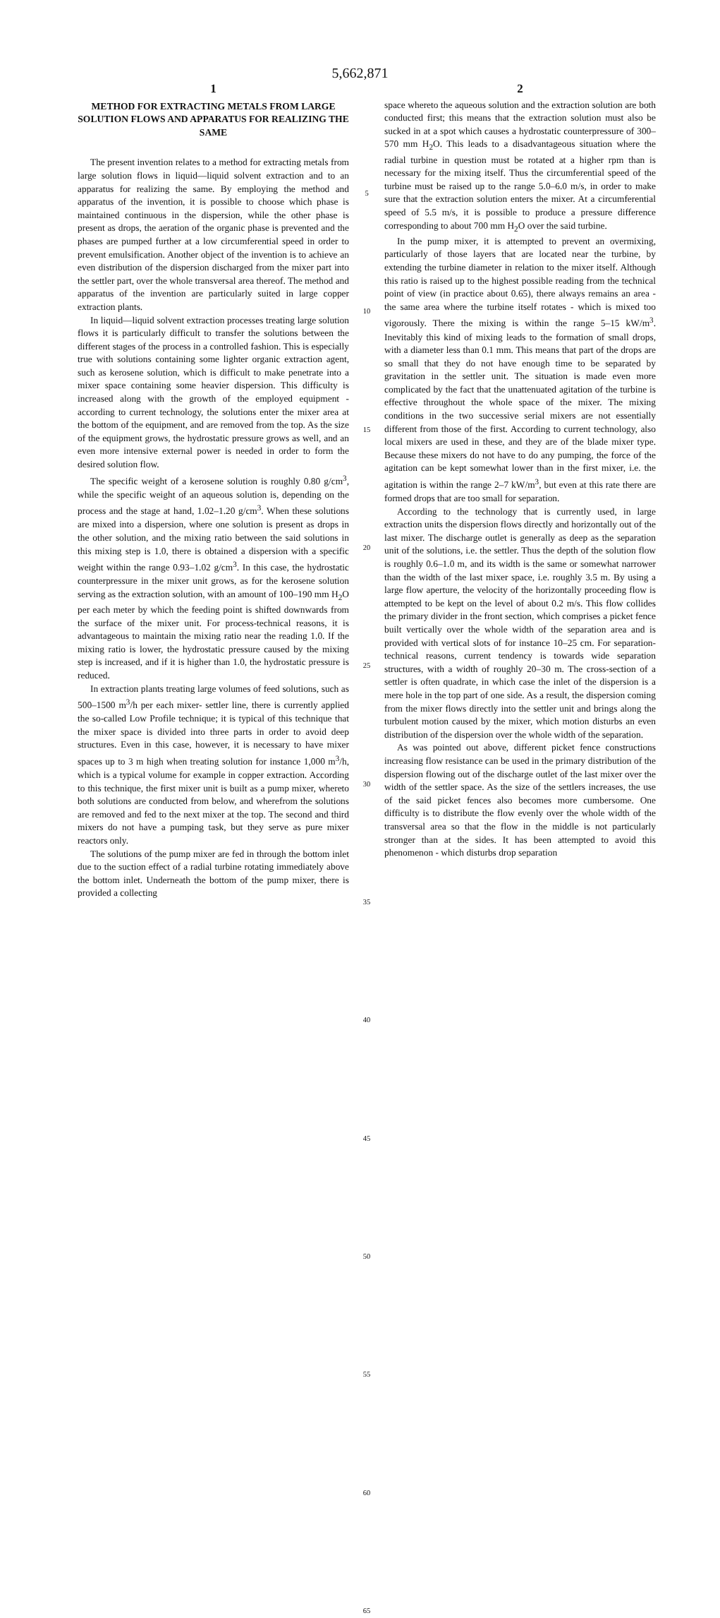5,662,871
1
METHOD FOR EXTRACTING METALS FROM LARGE SOLUTION FLOWS AND APPARATUS FOR REALIZING THE SAME
The present invention relates to a method for extracting metals from large solution flows in liquid—liquid solvent extraction and to an apparatus for realizing the same. By employing the method and apparatus of the invention, it is possible to choose which phase is maintained continuous in the dispersion, while the other phase is present as drops, the aeration of the organic phase is prevented and the phases are pumped further at a low circumferential speed in order to prevent emulsification. Another object of the invention is to achieve an even distribution of the dispersion discharged from the mixer part into the settler part, over the whole transversal area thereof. The method and apparatus of the invention are particularly suited in large copper extraction plants.
In liquid—liquid solvent extraction processes treating large solution flows it is particularly difficult to transfer the solutions between the different stages of the process in a controlled fashion. This is especially true with solutions containing some lighter organic extraction agent, such as kerosene solution, which is difficult to make penetrate into a mixer space containing some heavier dispersion. This difficulty is increased along with the growth of the employed equipment - according to current technology, the solutions enter the mixer area at the bottom of the equipment, and are removed from the top. As the size of the equipment grows, the hydrostatic pressure grows as well, and an even more intensive external power is needed in order to form the desired solution flow.
The specific weight of a kerosene solution is roughly 0.80 g/cm<sup>3</sup>, while the specific weight of an aqueous solution is, depending on the process and the stage at hand, 1.02–1.20 g/cm<sup>3</sup>. When these solutions are mixed into a dispersion, where one solution is present as drops in the other solution, and the mixing ratio between the said solutions in this mixing step is 1.0, there is obtained a dispersion with a specific weight within the range 0.93–1.02 g/cm<sup>3</sup>. In this case, the hydrostatic counterpressure in the mixer unit grows, as for the kerosene solution serving as the extraction solution, with an amount of 100–190 mm H<sub>2</sub>O per each meter by which the feeding point is shifted downwards from the surface of the mixer unit. For process-technical reasons, it is advantageous to maintain the mixing ratio near the reading 1.0. If the mixing ratio is lower, the hydrostatic pressure caused by the mixing step is increased, and if it is higher than 1.0, the hydrostatic pressure is reduced.
In extraction plants treating large volumes of feed solutions, such as 500–1500 m<sup>3</sup>/h per each mixer- settler line, there is currently applied the so-called Low Profile technique; it is typical of this technique that the mixer space is divided into three parts in order to avoid deep structures. Even in this case, however, it is necessary to have mixer spaces up to 3 m high when treating solution for instance 1,000 m<sup>3</sup>/h, which is a typical volume for example in copper extraction. According to this technique, the first mixer unit is built as a pump mixer, whereto both solutions are conducted from below, and wherefrom the solutions are removed and fed to the next mixer at the top. The second and third mixers do not have a pumping task, but they serve as pure mixer reactors only.
The solutions of the pump mixer are fed in through the bottom inlet due to the suction effect of a radial turbine rotating immediately above the bottom inlet. Underneath the bottom of the pump mixer, there is provided a collecting
5
10
15
20
25
30
35
40
45
50
55
60
65
2
space whereto the aqueous solution and the extraction solution are both conducted first; this means that the extraction solution must also be sucked in at a spot which causes a hydrostatic counterpressure of 300–570 mm H<sub>2</sub>O. This leads to a disadvantageous situation where the radial turbine in question must be rotated at a higher rpm than is necessary for the mixing itself. Thus the circumferential speed of the turbine must be raised up to the range 5.0–6.0 m/s, in order to make sure that the extraction solution enters the mixer. At a circumferential speed of 5.5 m/s, it is possible to produce a pressure difference corresponding to about 700 mm H<sub>2</sub>O over the said turbine.
In the pump mixer, it is attempted to prevent an overmixing, particularly of those layers that are located near the turbine, by extending the turbine diameter in relation to the mixer itself. Although this ratio is raised up to the highest possible reading from the technical point of view (in practice about 0.65), there always remains an area - the same area where the turbine itself rotates - which is mixed too vigorously. There the mixing is within the range 5–15 kW/m<sup>3</sup>. Inevitably this kind of mixing leads to the formation of small drops, with a diameter less than 0.1 mm. This means that part of the drops are so small that they do not have enough time to be separated by gravitation in the settler unit. The situation is made even more complicated by the fact that the unattenuated agitation of the turbine is effective throughout the whole space of the mixer. The mixing conditions in the two successive serial mixers are not essentially different from those of the first. According to current technology, also local mixers are used in these, and they are of the blade mixer type. Because these mixers do not have to do any pumping, the force of the agitation can be kept somewhat lower than in the first mixer, i.e. the agitation is within the range 2–7 kW/m<sup>3</sup>, but even at this rate there are formed drops that are too small for separation.
According to the technology that is currently used, in large extraction units the dispersion flows directly and horizontally out of the last mixer. The discharge outlet is generally as deep as the separation unit of the solutions, i.e. the settler. Thus the depth of the solution flow is roughly 0.6–1.0 m, and its width is the same or somewhat narrower than the width of the last mixer space, i.e. roughly 3.5 m. By using a large flow aperture, the velocity of the horizontally proceeding flow is attempted to be kept on the level of about 0.2 m/s. This flow collides the primary divider in the front section, which comprises a picket fence built vertically over the whole width of the separation area and is provided with vertical slots of for instance 10–25 cm. For separation-technical reasons, current tendency is towards wide separation structures, with a width of roughly 20–30 m. The cross-section of a settler is often quadrate, in which case the inlet of the dispersion is a mere hole in the top part of one side. As a result, the dispersion coming from the mixer flows directly into the settler unit and brings along the turbulent motion caused by the mixer, which motion disturbs an even distribution of the dispersion over the whole width of the separation.
As was pointed out above, different picket fence constructions increasing flow resistance can be used in the primary distribution of the dispersion flowing out of the discharge outlet of the last mixer over the width of the settler space. As the size of the settlers increases, the use of the said picket fences also becomes more cumbersome. One difficulty is to distribute the flow evenly over the whole width of the transversal area so that the flow in the middle is not particularly stronger than at the sides. It has been attempted to avoid this phenomenon - which disturbs drop separation